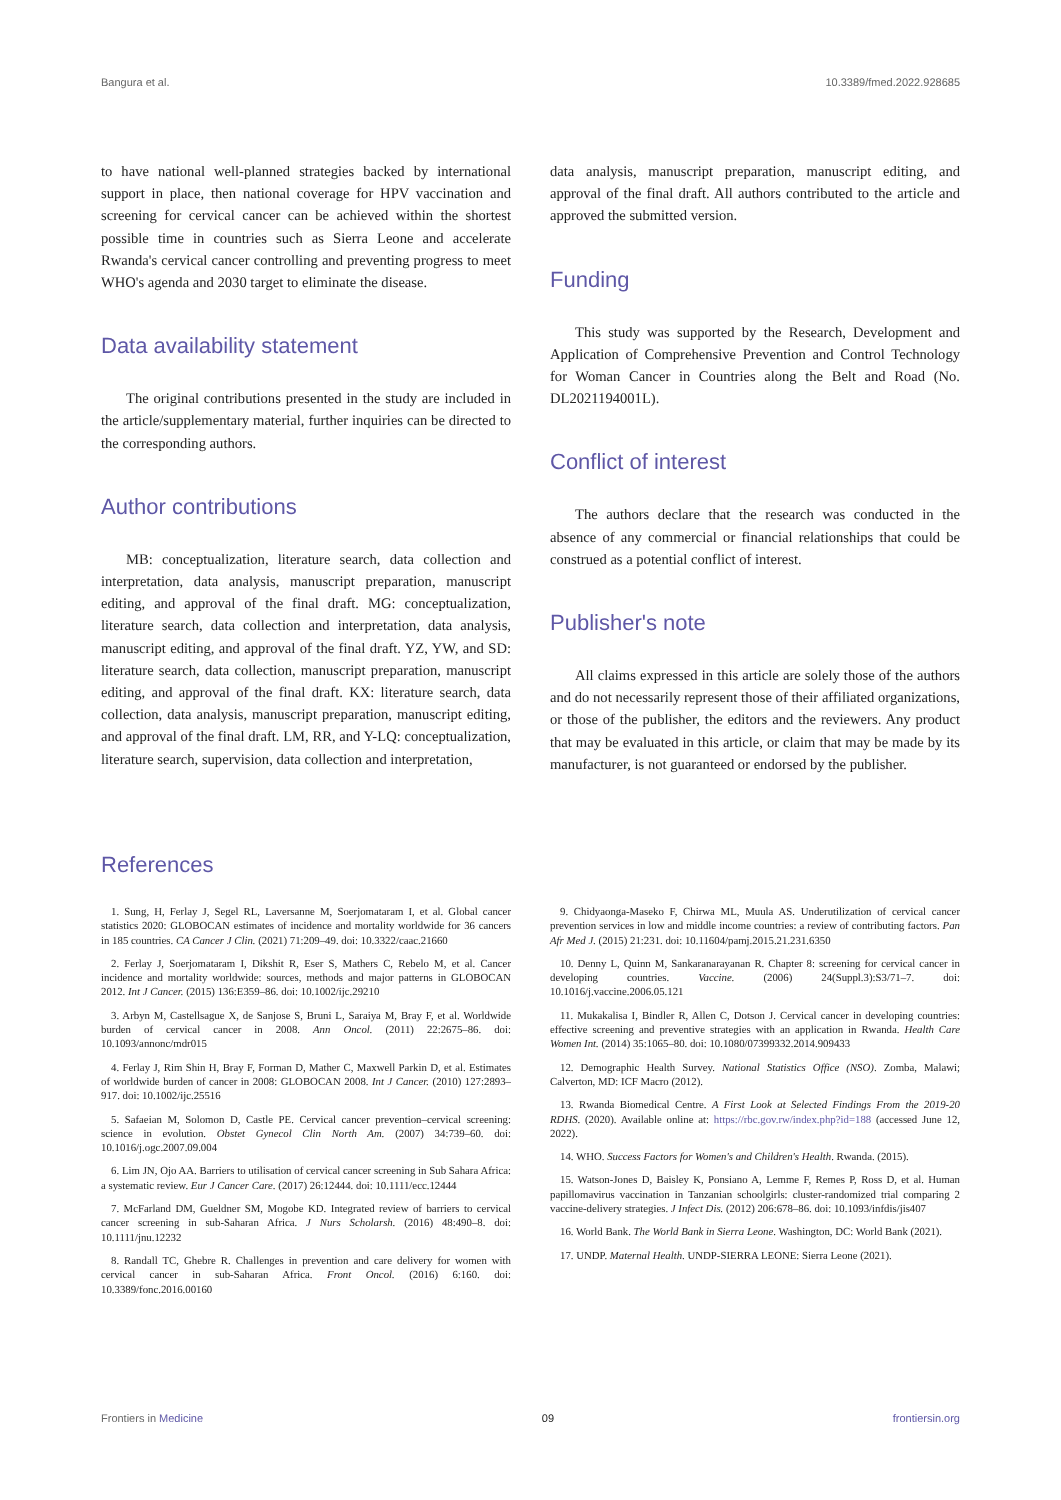Bangura et al. 10.3389/fmed.2022.928685
to have national well-planned strategies backed by international support in place, then national coverage for HPV vaccination and screening for cervical cancer can be achieved within the shortest possible time in countries such as Sierra Leone and accelerate Rwanda's cervical cancer controlling and preventing progress to meet WHO's agenda and 2030 target to eliminate the disease.
Data availability statement
The original contributions presented in the study are included in the article/supplementary material, further inquiries can be directed to the corresponding authors.
Author contributions
MB: conceptualization, literature search, data collection and interpretation, data analysis, manuscript preparation, manuscript editing, and approval of the final draft. MG: conceptualization, literature search, data collection and interpretation, data analysis, manuscript editing, and approval of the final draft. YZ, YW, and SD: literature search, data collection, manuscript preparation, manuscript editing, and approval of the final draft. KX: literature search, data collection, data analysis, manuscript preparation, manuscript editing, and approval of the final draft. LM, RR, and Y-LQ: conceptualization, literature search, supervision, data collection and interpretation,
data analysis, manuscript preparation, manuscript editing, and approval of the final draft. All authors contributed to the article and approved the submitted version.
Funding
This study was supported by the Research, Development and Application of Comprehensive Prevention and Control Technology for Woman Cancer in Countries along the Belt and Road (No. DL2021194001L).
Conflict of interest
The authors declare that the research was conducted in the absence of any commercial or financial relationships that could be construed as a potential conflict of interest.
Publisher's note
All claims expressed in this article are solely those of the authors and do not necessarily represent those of their affiliated organizations, or those of the publisher, the editors and the reviewers. Any product that may be evaluated in this article, or claim that may be made by its manufacturer, is not guaranteed or endorsed by the publisher.
References
1. Sung, H, Ferlay J, Segel RL, Laversanne M, Soerjomataram I, et al. Global cancer statistics 2020: GLOBOCAN estimates of incidence and mortality worldwide for 36 cancers in 185 countries. CA Cancer J Clin. (2021) 71:209–49. doi: 10.3322/caac.21660
2. Ferlay J, Soerjomataram I, Dikshit R, Eser S, Mathers C, Rebelo M, et al. Cancer incidence and mortality worldwide: sources, methods and major patterns in GLOBOCAN 2012. Int J Cancer. (2015) 136:E359–86. doi: 10.1002/ijc.29210
3. Arbyn M, Castellsague X, de Sanjose S, Bruni L, Saraiya M, Bray F, et al. Worldwide burden of cervical cancer in 2008. Ann Oncol. (2011) 22:2675–86. doi: 10.1093/annonc/mdr015
4. Ferlay J, Rim Shin H, Bray F, Forman D, Mather C, Maxwell Parkin D, et al. Estimates of worldwide burden of cancer in 2008: GLOBOCAN 2008. Int J Cancer. (2010) 127:2893–917. doi: 10.1002/ijc.25516
5. Safaeian M, Solomon D, Castle PE. Cervical cancer prevention–cervical screening: science in evolution. Obstet Gynecol Clin North Am. (2007) 34:739–60. doi: 10.1016/j.ogc.2007.09.004
6. Lim JN, Ojo AA. Barriers to utilisation of cervical cancer screening in Sub Sahara Africa: a systematic review. Eur J Cancer Care. (2017) 26:12444. doi: 10.1111/ecc.12444
7. McFarland DM, Gueldner SM, Mogobe KD. Integrated review of barriers to cervical cancer screening in sub-Saharan Africa. J Nurs Scholarsh. (2016) 48:490–8. doi: 10.1111/jnu.12232
8. Randall TC, Ghebre R. Challenges in prevention and care delivery for women with cervical cancer in sub-Saharan Africa. Front Oncol. (2016) 6:160. doi: 10.3389/fonc.2016.00160
9. Chidyaonga-Maseko F, Chirwa ML, Muula AS. Underutilization of cervical cancer prevention services in low and middle income countries: a review of contributing factors. Pan Afr Med J. (2015) 21:231. doi: 10.11604/pamj.2015.21.231.6350
10. Denny L, Quinn M, Sankaranarayanan R. Chapter 8: screening for cervical cancer in developing countries. Vaccine. (2006) 24(Suppl.3):S3/71–7. doi: 10.1016/j.vaccine.2006.05.121
11. Mukakalisa I, Bindler R, Allen C, Dotson J. Cervical cancer in developing countries: effective screening and preventive strategies with an application in Rwanda. Health Care Women Int. (2014) 35:1065–80. doi: 10.1080/07399332.2014.909433
12. Demographic Health Survey. National Statistics Office (NSO). Zomba, Malawi; Calverton, MD: ICF Macro (2012).
13. Rwanda Biomedical Centre. A First Look at Selected Findings From the 2019-20 RDHS. (2020). Available online at: https://rbc.gov.rw/index.php?id=188 (accessed June 12, 2022).
14. WHO. Success Factors for Women's and Children's Health. Rwanda. (2015).
15. Watson-Jones D, Baisley K, Ponsiano A, Lemme F, Remes P, Ross D, et al. Human papillomavirus vaccination in Tanzanian schoolgirls: cluster-randomized trial comparing 2 vaccine-delivery strategies. J Infect Dis. (2012) 206:678–86. doi: 10.1093/infdis/jis407
16. World Bank. The World Bank in Sierra Leone. Washington, DC: World Bank (2021).
17. UNDP. Maternal Health. UNDP-SIERRA LEONE: Sierra Leone (2021).
Frontiers in Medicine 09 frontiersin.org